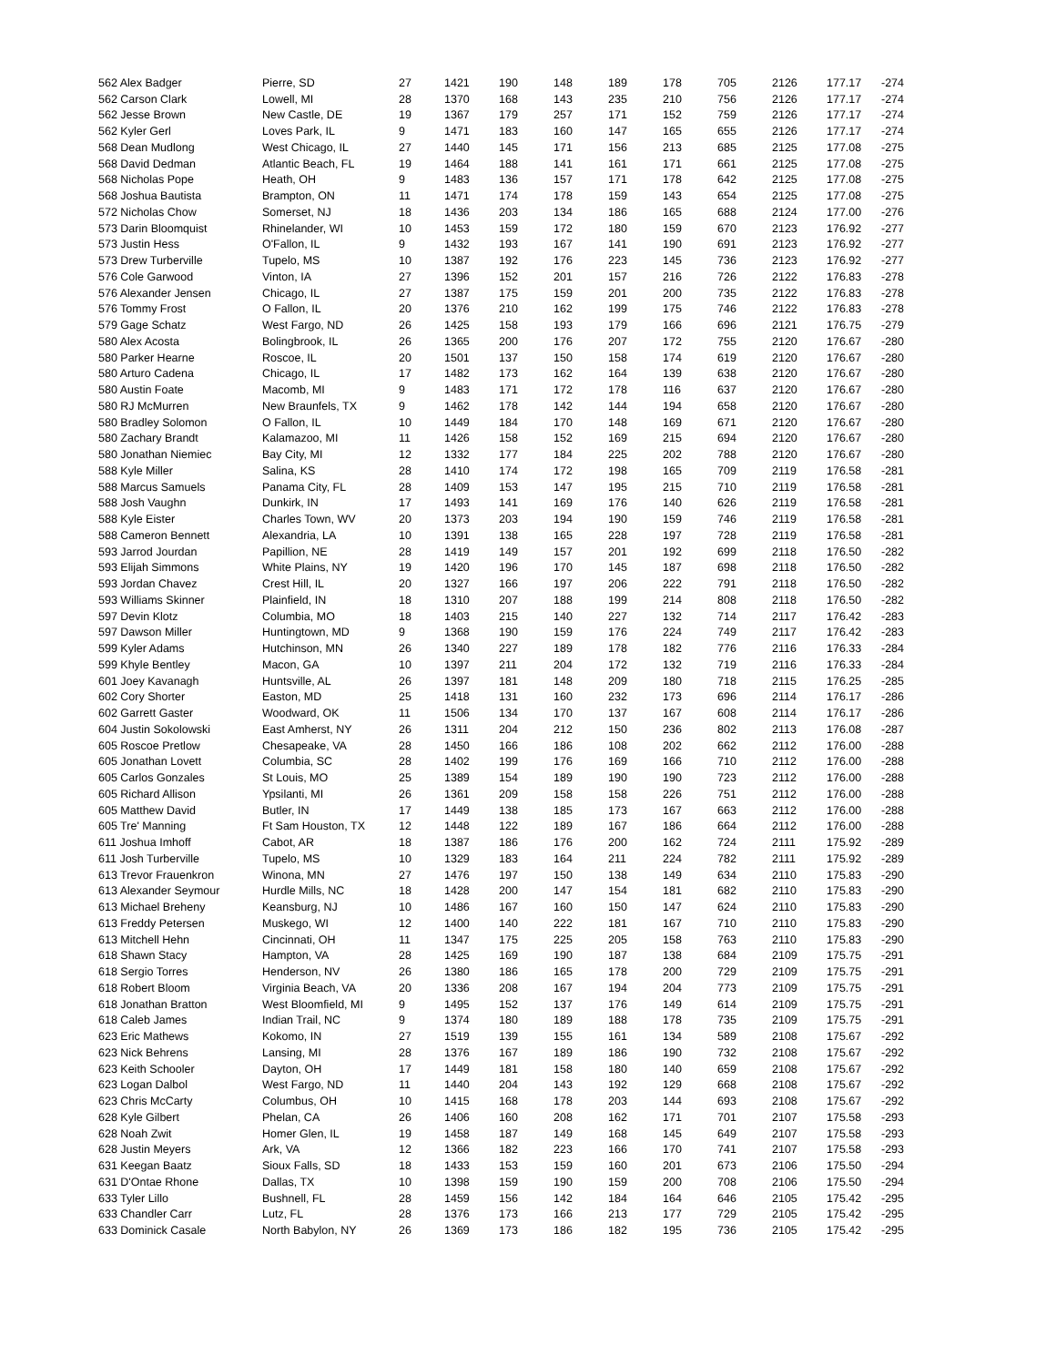| 562 Alex Badger | Pierre, SD | 27 | 1421 | 190 | 148 | 189 | 178 | 705 | 2126 | 177.17 | -274 |
| 562 Carson Clark | Lowell, MI | 28 | 1370 | 168 | 143 | 235 | 210 | 756 | 2126 | 177.17 | -274 |
| 562 Jesse Brown | New Castle, DE | 19 | 1367 | 179 | 257 | 171 | 152 | 759 | 2126 | 177.17 | -274 |
| 562 Kyler Gerl | Loves Park, IL | 9 | 1471 | 183 | 160 | 147 | 165 | 655 | 2126 | 177.17 | -274 |
| 568 Dean Mudlong | West Chicago, IL | 27 | 1440 | 145 | 171 | 156 | 213 | 685 | 2125 | 177.08 | -275 |
| 568 David Dedman | Atlantic Beach, FL | 19 | 1464 | 188 | 141 | 161 | 171 | 661 | 2125 | 177.08 | -275 |
| 568 Nicholas Pope | Heath, OH | 9 | 1483 | 136 | 157 | 171 | 178 | 642 | 2125 | 177.08 | -275 |
| 568 Joshua Bautista | Brampton, ON | 11 | 1471 | 174 | 178 | 159 | 143 | 654 | 2125 | 177.08 | -275 |
| 572 Nicholas Chow | Somerset, NJ | 18 | 1436 | 203 | 134 | 186 | 165 | 688 | 2124 | 177.00 | -276 |
| 573 Darin Bloomquist | Rhinelander, WI | 10 | 1453 | 159 | 172 | 180 | 159 | 670 | 2123 | 176.92 | -277 |
| 573 Justin Hess | O'Fallon, IL | 9 | 1432 | 193 | 167 | 141 | 190 | 691 | 2123 | 176.92 | -277 |
| 573 Drew Turberville | Tupelo, MS | 10 | 1387 | 192 | 176 | 223 | 145 | 736 | 2123 | 176.92 | -277 |
| 576 Cole Garwood | Vinton, IA | 27 | 1396 | 152 | 201 | 157 | 216 | 726 | 2122 | 176.83 | -278 |
| 576 Alexander Jensen | Chicago, IL | 27 | 1387 | 175 | 159 | 201 | 200 | 735 | 2122 | 176.83 | -278 |
| 576 Tommy Frost | O Fallon, IL | 20 | 1376 | 210 | 162 | 199 | 175 | 746 | 2122 | 176.83 | -278 |
| 579 Gage Schatz | West Fargo, ND | 26 | 1425 | 158 | 193 | 179 | 166 | 696 | 2121 | 176.75 | -279 |
| 580 Alex Acosta | Bolingbrook, IL | 26 | 1365 | 200 | 176 | 207 | 172 | 755 | 2120 | 176.67 | -280 |
| 580 Parker Hearne | Roscoe, IL | 20 | 1501 | 137 | 150 | 158 | 174 | 619 | 2120 | 176.67 | -280 |
| 580 Arturo Cadena | Chicago, IL | 17 | 1482 | 173 | 162 | 164 | 139 | 638 | 2120 | 176.67 | -280 |
| 580 Austin Foate | Macomb, MI | 9 | 1483 | 171 | 172 | 178 | 116 | 637 | 2120 | 176.67 | -280 |
| 580 RJ McMurren | New Braunfels, TX | 9 | 1462 | 178 | 142 | 144 | 194 | 658 | 2120 | 176.67 | -280 |
| 580 Bradley Solomon | O Fallon, IL | 10 | 1449 | 184 | 170 | 148 | 169 | 671 | 2120 | 176.67 | -280 |
| 580 Zachary Brandt | Kalamazoo, MI | 11 | 1426 | 158 | 152 | 169 | 215 | 694 | 2120 | 176.67 | -280 |
| 580 Jonathan Niemiec | Bay City, MI | 12 | 1332 | 177 | 184 | 225 | 202 | 788 | 2120 | 176.67 | -280 |
| 588 Kyle Miller | Salina, KS | 28 | 1410 | 174 | 172 | 198 | 165 | 709 | 2119 | 176.58 | -281 |
| 588 Marcus Samuels | Panama City, FL | 28 | 1409 | 153 | 147 | 195 | 215 | 710 | 2119 | 176.58 | -281 |
| 588 Josh Vaughn | Dunkirk, IN | 17 | 1493 | 141 | 169 | 176 | 140 | 626 | 2119 | 176.58 | -281 |
| 588 Kyle Eister | Charles Town, WV | 20 | 1373 | 203 | 194 | 190 | 159 | 746 | 2119 | 176.58 | -281 |
| 588 Cameron Bennett | Alexandria, LA | 10 | 1391 | 138 | 165 | 228 | 197 | 728 | 2119 | 176.58 | -281 |
| 593 Jarrod Jourdan | Papillion, NE | 28 | 1419 | 149 | 157 | 201 | 192 | 699 | 2118 | 176.50 | -282 |
| 593 Elijah Simmons | White Plains, NY | 19 | 1420 | 196 | 170 | 145 | 187 | 698 | 2118 | 176.50 | -282 |
| 593 Jordan Chavez | Crest Hill, IL | 20 | 1327 | 166 | 197 | 206 | 222 | 791 | 2118 | 176.50 | -282 |
| 593 Williams Skinner | Plainfield, IN | 18 | 1310 | 207 | 188 | 199 | 214 | 808 | 2118 | 176.50 | -282 |
| 597 Devin Klotz | Columbia, MO | 18 | 1403 | 215 | 140 | 227 | 132 | 714 | 2117 | 176.42 | -283 |
| 597 Dawson Miller | Huntingtown, MD | 9 | 1368 | 190 | 159 | 176 | 224 | 749 | 2117 | 176.42 | -283 |
| 599 Kyler Adams | Hutchinson, MN | 26 | 1340 | 227 | 189 | 178 | 182 | 776 | 2116 | 176.33 | -284 |
| 599 Khyle Bentley | Macon, GA | 10 | 1397 | 211 | 204 | 172 | 132 | 719 | 2116 | 176.33 | -284 |
| 601 Joey Kavanagh | Huntsville, AL | 26 | 1397 | 181 | 148 | 209 | 180 | 718 | 2115 | 176.25 | -285 |
| 602 Cory Shorter | Easton, MD | 25 | 1418 | 131 | 160 | 232 | 173 | 696 | 2114 | 176.17 | -286 |
| 602 Garrett Gaster | Woodward, OK | 11 | 1506 | 134 | 170 | 137 | 167 | 608 | 2114 | 176.17 | -286 |
| 604 Justin Sokolowski | East Amherst, NY | 26 | 1311 | 204 | 212 | 150 | 236 | 802 | 2113 | 176.08 | -287 |
| 605 Roscoe Pretlow | Chesapeake, VA | 28 | 1450 | 166 | 186 | 108 | 202 | 662 | 2112 | 176.00 | -288 |
| 605 Jonathan Lovett | Columbia, SC | 28 | 1402 | 199 | 176 | 169 | 166 | 710 | 2112 | 176.00 | -288 |
| 605 Carlos Gonzales | St Louis, MO | 25 | 1389 | 154 | 189 | 190 | 190 | 723 | 2112 | 176.00 | -288 |
| 605 Richard Allison | Ypsilanti, MI | 26 | 1361 | 209 | 158 | 158 | 226 | 751 | 2112 | 176.00 | -288 |
| 605 Matthew David | Butler, IN | 17 | 1449 | 138 | 185 | 173 | 167 | 663 | 2112 | 176.00 | -288 |
| 605 Tre' Manning | Ft Sam Houston, TX | 12 | 1448 | 122 | 189 | 167 | 186 | 664 | 2112 | 176.00 | -288 |
| 611 Joshua Imhoff | Cabot, AR | 18 | 1387 | 186 | 176 | 200 | 162 | 724 | 2111 | 175.92 | -289 |
| 611 Josh Turberville | Tupelo, MS | 10 | 1329 | 183 | 164 | 211 | 224 | 782 | 2111 | 175.92 | -289 |
| 613 Trevor Frauenkron | Winona, MN | 27 | 1476 | 197 | 150 | 138 | 149 | 634 | 2110 | 175.83 | -290 |
| 613 Alexander Seymour | Hurdle Mills, NC | 18 | 1428 | 200 | 147 | 154 | 181 | 682 | 2110 | 175.83 | -290 |
| 613 Michael Breheny | Keansburg, NJ | 10 | 1486 | 167 | 160 | 150 | 147 | 624 | 2110 | 175.83 | -290 |
| 613 Freddy Petersen | Muskego, WI | 12 | 1400 | 140 | 222 | 181 | 167 | 710 | 2110 | 175.83 | -290 |
| 613 Mitchell Hehn | Cincinnati, OH | 11 | 1347 | 175 | 225 | 205 | 158 | 763 | 2110 | 175.83 | -290 |
| 618 Shawn Stacy | Hampton, VA | 28 | 1425 | 169 | 190 | 187 | 138 | 684 | 2109 | 175.75 | -291 |
| 618 Sergio Torres | Henderson, NV | 26 | 1380 | 186 | 165 | 178 | 200 | 729 | 2109 | 175.75 | -291 |
| 618 Robert Bloom | Virginia Beach, VA | 20 | 1336 | 208 | 167 | 194 | 204 | 773 | 2109 | 175.75 | -291 |
| 618 Jonathan Bratton | West Bloomfield, MI | 9 | 1495 | 152 | 137 | 176 | 149 | 614 | 2109 | 175.75 | -291 |
| 618 Caleb James | Indian Trail, NC | 9 | 1374 | 180 | 189 | 188 | 178 | 735 | 2109 | 175.75 | -291 |
| 623 Eric Mathews | Kokomo, IN | 27 | 1519 | 139 | 155 | 161 | 134 | 589 | 2108 | 175.67 | -292 |
| 623 Nick Behrens | Lansing, MI | 28 | 1376 | 167 | 189 | 186 | 190 | 732 | 2108 | 175.67 | -292 |
| 623 Keith Schooler | Dayton, OH | 17 | 1449 | 181 | 158 | 180 | 140 | 659 | 2108 | 175.67 | -292 |
| 623 Logan Dalbol | West Fargo, ND | 11 | 1440 | 204 | 143 | 192 | 129 | 668 | 2108 | 175.67 | -292 |
| 623 Chris McCarty | Columbus, OH | 10 | 1415 | 168 | 178 | 203 | 144 | 693 | 2108 | 175.67 | -292 |
| 628 Kyle Gilbert | Phelan, CA | 26 | 1406 | 160 | 208 | 162 | 171 | 701 | 2107 | 175.58 | -293 |
| 628 Noah Zwit | Homer Glen, IL | 19 | 1458 | 187 | 149 | 168 | 145 | 649 | 2107 | 175.58 | -293 |
| 628 Justin Meyers | Ark, VA | 12 | 1366 | 182 | 223 | 166 | 170 | 741 | 2107 | 175.58 | -293 |
| 631 Keegan Baatz | Sioux Falls, SD | 18 | 1433 | 153 | 159 | 160 | 201 | 673 | 2106 | 175.50 | -294 |
| 631 D'Ontae Rhone | Dallas, TX | 10 | 1398 | 159 | 190 | 159 | 200 | 708 | 2106 | 175.50 | -294 |
| 633 Tyler Lillo | Bushnell, FL | 28 | 1459 | 156 | 142 | 184 | 164 | 646 | 2105 | 175.42 | -295 |
| 633 Chandler Carr | Lutz, FL | 28 | 1376 | 173 | 166 | 213 | 177 | 729 | 2105 | 175.42 | -295 |
| 633 Dominick Casale | North Babylon, NY | 26 | 1369 | 173 | 186 | 182 | 195 | 736 | 2105 | 175.42 | -295 |